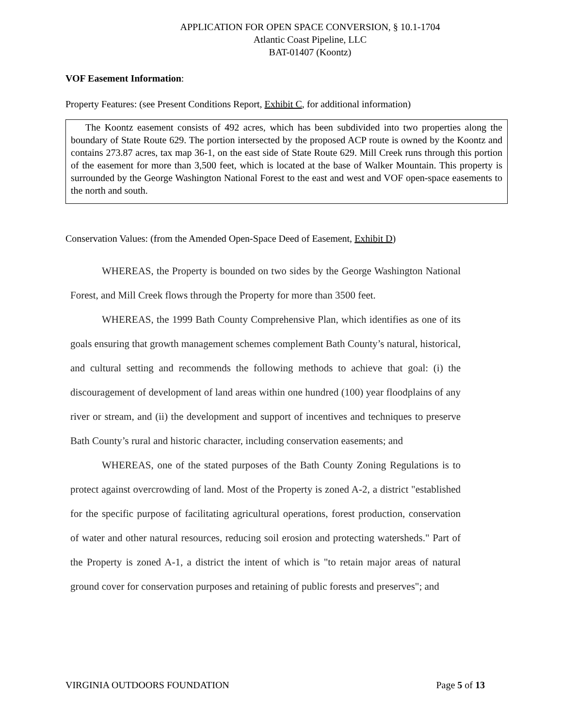APPLICATION FOR OPEN SPACE CONVERSION, § 10.1-1704
Atlantic Coast Pipeline, LLC
BAT-01407 (Koontz)
VOF Easement Information:
Property Features: (see Present Conditions Report, Exhibit C, for additional information)
The Koontz easement consists of 492 acres, which has been subdivided into two properties along the boundary of State Route 629. The portion intersected by the proposed ACP route is owned by the Koontz and contains 273.87 acres, tax map 36-1, on the east side of State Route 629. Mill Creek runs through this portion of the easement for more than 3,500 feet, which is located at the base of Walker Mountain. This property is surrounded by the George Washington National Forest to the east and west and VOF open-space easements to the north and south.
Conservation Values: (from the Amended Open-Space Deed of Easement, Exhibit D)
WHEREAS, the Property is bounded on two sides by the George Washington National Forest, and Mill Creek flows through the Property for more than 3500 feet.
WHEREAS, the 1999 Bath County Comprehensive Plan, which identifies as one of its goals ensuring that growth management schemes complement Bath County’s natural, historical, and cultural setting and recommends the following methods to achieve that goal: (i) the discouragement of development of land areas within one hundred (100) year floodplains of any river or stream, and (ii) the development and support of incentives and techniques to preserve Bath County’s rural and historic character, including conservation easements; and
WHEREAS, one of the stated purposes of the Bath County Zoning Regulations is to protect against overcrowding of land. Most of the Property is zoned A-2, a district "established for the specific purpose of facilitating agricultural operations, forest production, conservation of water and other natural resources, reducing soil erosion and protecting watersheds." Part of the Property is zoned A-1, a district the intent of which is "to retain major areas of natural ground cover for conservation purposes and retaining of public forests and preserves"; and
VIRGINIA OUTDOORS FOUNDATION Page 5 of 13